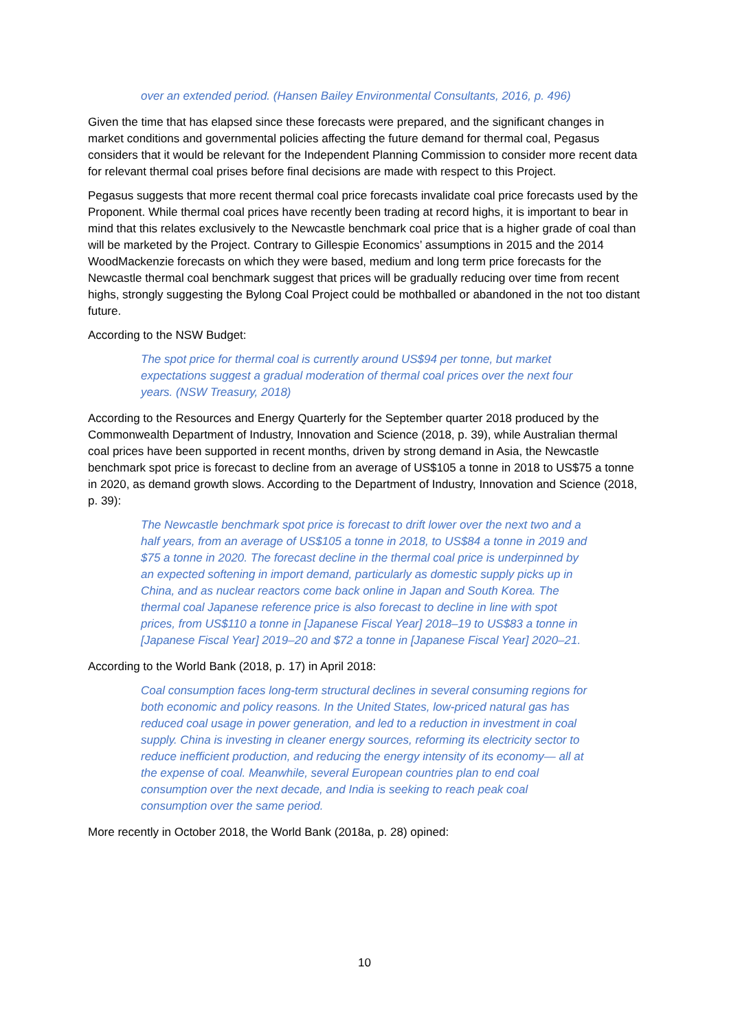over an extended period. (Hansen Bailey Environmental Consultants, 2016, p. 496)
Given the time that has elapsed since these forecasts were prepared, and the significant changes in market conditions and governmental policies affecting the future demand for thermal coal, Pegasus considers that it would be relevant for the Independent Planning Commission to consider more recent data for relevant thermal coal prises before final decisions are made with respect to this Project.
Pegasus suggests that more recent thermal coal price forecasts invalidate coal price forecasts used by the Proponent. While thermal coal prices have recently been trading at record highs, it is important to bear in mind that this relates exclusively to the Newcastle benchmark coal price that is a higher grade of coal than will be marketed by the Project. Contrary to Gillespie Economics’ assumptions in 2015 and the 2014 WoodMackenzie forecasts on which they were based, medium and long term price forecasts for the Newcastle thermal coal benchmark suggest that prices will be gradually reducing over time from recent highs, strongly suggesting the Bylong Coal Project could be mothballed or abandoned in the not too distant future.
According to the NSW Budget:
The spot price for thermal coal is currently around US$94 per tonne, but market expectations suggest a gradual moderation of thermal coal prices over the next four years. (NSW Treasury, 2018)
According to the Resources and Energy Quarterly for the September quarter 2018 produced by the Commonwealth Department of Industry, Innovation and Science (2018, p. 39), while Australian thermal coal prices have been supported in recent months, driven by strong demand in Asia, the Newcastle benchmark spot price is forecast to decline from an average of US$105 a tonne in 2018 to US$75 a tonne in 2020, as demand growth slows. According to the Department of Industry, Innovation and Science (2018, p. 39):
The Newcastle benchmark spot price is forecast to drift lower over the next two and a half years, from an average of US$105 a tonne in 2018, to US$84 a tonne in 2019 and $75 a tonne in 2020. The forecast decline in the thermal coal price is underpinned by an expected softening in import demand, particularly as domestic supply picks up in China, and as nuclear reactors come back online in Japan and South Korea. The thermal coal Japanese reference price is also forecast to decline in line with spot prices, from US$110 a tonne in [Japanese Fiscal Year] 2018–19 to US$83 a tonne in [Japanese Fiscal Year] 2019–20 and $72 a tonne in [Japanese Fiscal Year] 2020–21.
According to the World Bank (2018, p. 17) in April 2018:
Coal consumption faces long-term structural declines in several consuming regions for both economic and policy reasons. In the United States, low-priced natural gas has reduced coal usage in power generation, and led to a reduction in investment in coal supply. China is investing in cleaner energy sources, reforming its electricity sector to reduce inefficient production, and reducing the energy intensity of its economy— all at the expense of coal. Meanwhile, several European countries plan to end coal consumption over the next decade, and India is seeking to reach peak coal consumption over the same period.
More recently in October 2018, the World Bank (2018a, p. 28) opined:
10